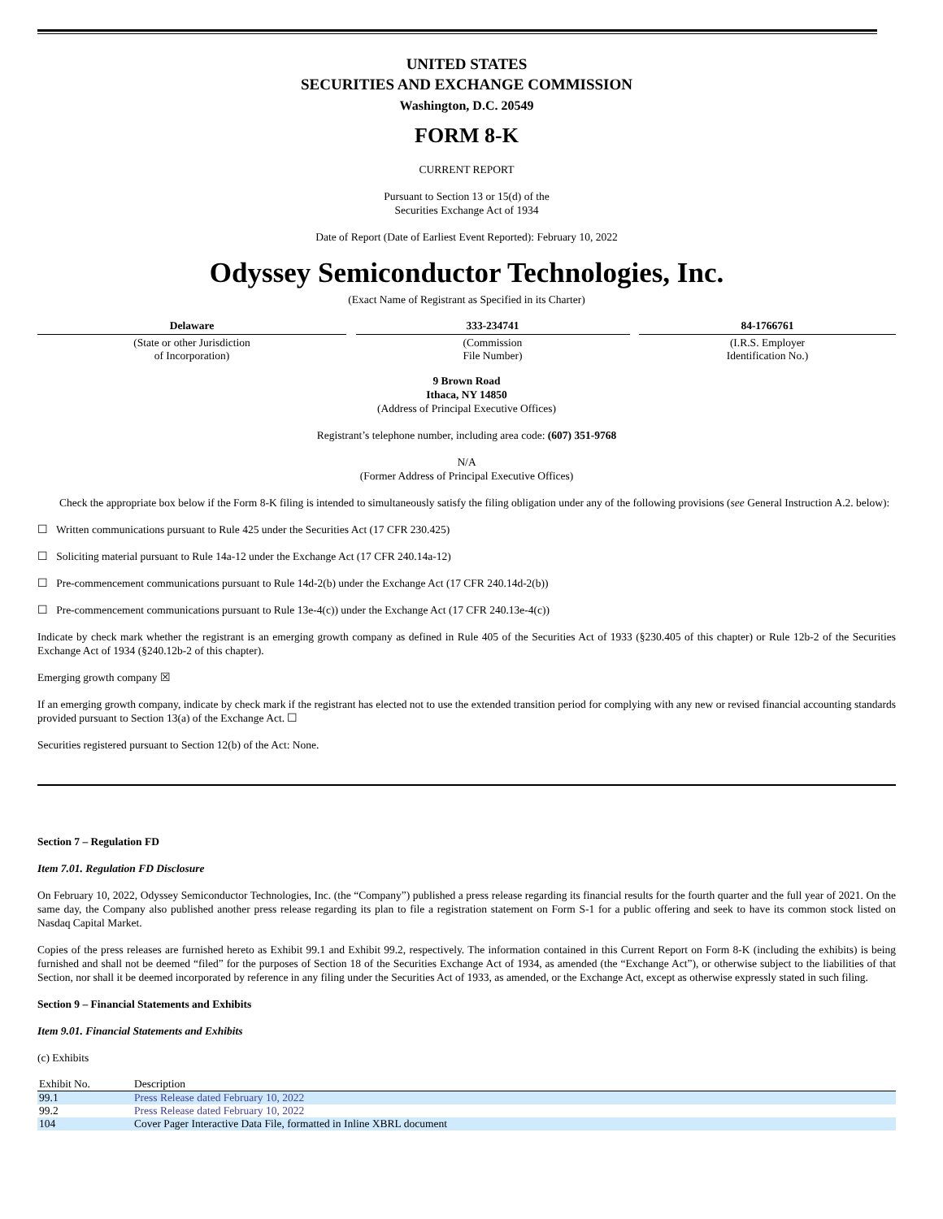UNITED STATES
SECURITIES AND EXCHANGE COMMISSION
Washington, D.C. 20549
FORM 8-K
CURRENT REPORT
Pursuant to Section 13 or 15(d) of the
Securities Exchange Act of 1934
Date of Report (Date of Earliest Event Reported): February 10, 2022
Odyssey Semiconductor Technologies, Inc.
(Exact Name of Registrant as Specified in its Charter)
Delaware
(State or other Jurisdiction
of Incorporation)
333-234741
(Commission
File Number)
84-1766761
(I.R.S. Employer
Identification No.)
9 Brown Road
Ithaca, NY 14850
(Address of Principal Executive Offices)
Registrant’s telephone number, including area code: (607) 351-9768
N/A
(Former Address of Principal Executive Offices)
Check the appropriate box below if the Form 8-K filing is intended to simultaneously satisfy the filing obligation under any of the following provisions (see General Instruction A.2. below):
☐ Written communications pursuant to Rule 425 under the Securities Act (17 CFR 230.425)
☐ Soliciting material pursuant to Rule 14a-12 under the Exchange Act (17 CFR 240.14a-12)
☐ Pre-commencement communications pursuant to Rule 14d-2(b) under the Exchange Act (17 CFR 240.14d-2(b))
☐ Pre-commencement communications pursuant to Rule 13e-4(c)) under the Exchange Act (17 CFR 240.13e-4(c))
Indicate by check mark whether the registrant is an emerging growth company as defined in Rule 405 of the Securities Act of 1933 (§230.405 of this chapter) or Rule 12b-2 of the Securities Exchange Act of 1934 (§240.12b-2 of this chapter).
Emerging growth company ☒
If an emerging growth company, indicate by check mark if the registrant has elected not to use the extended transition period for complying with any new or revised financial accounting standards provided pursuant to Section 13(a) of the Exchange Act. ☐
Securities registered pursuant to Section 12(b) of the Act: None.
Section 7 – Regulation FD
Item 7.01. Regulation FD Disclosure
On February 10, 2022, Odyssey Semiconductor Technologies, Inc. (the “Company”) published a press release regarding its financial results for the fourth quarter and the full year of 2021. On the same day, the Company also published another press release regarding its plan to file a registration statement on Form S-1 for a public offering and seek to have its common stock listed on Nasdaq Capital Market.
Copies of the press releases are furnished hereto as Exhibit 99.1 and Exhibit 99.2, respectively. The information contained in this Current Report on Form 8-K (including the exhibits) is being furnished and shall not be deemed “filed” for the purposes of Section 18 of the Securities Exchange Act of 1934, as amended (the “Exchange Act”), or otherwise subject to the liabilities of that Section, nor shall it be deemed incorporated by reference in any filing under the Securities Act of 1933, as amended, or the Exchange Act, except as otherwise expressly stated in such filing.
Section 9 – Financial Statements and Exhibits
Item 9.01. Financial Statements and Exhibits
(c) Exhibits
| Exhibit No. | Description |
| --- | --- |
| 99.1 | Press Release dated February 10, 2022 |
| 99.2 | Press Release dated February 10, 2022 |
| 104 | Cover Pager Interactive Data File, formatted in Inline XBRL document |